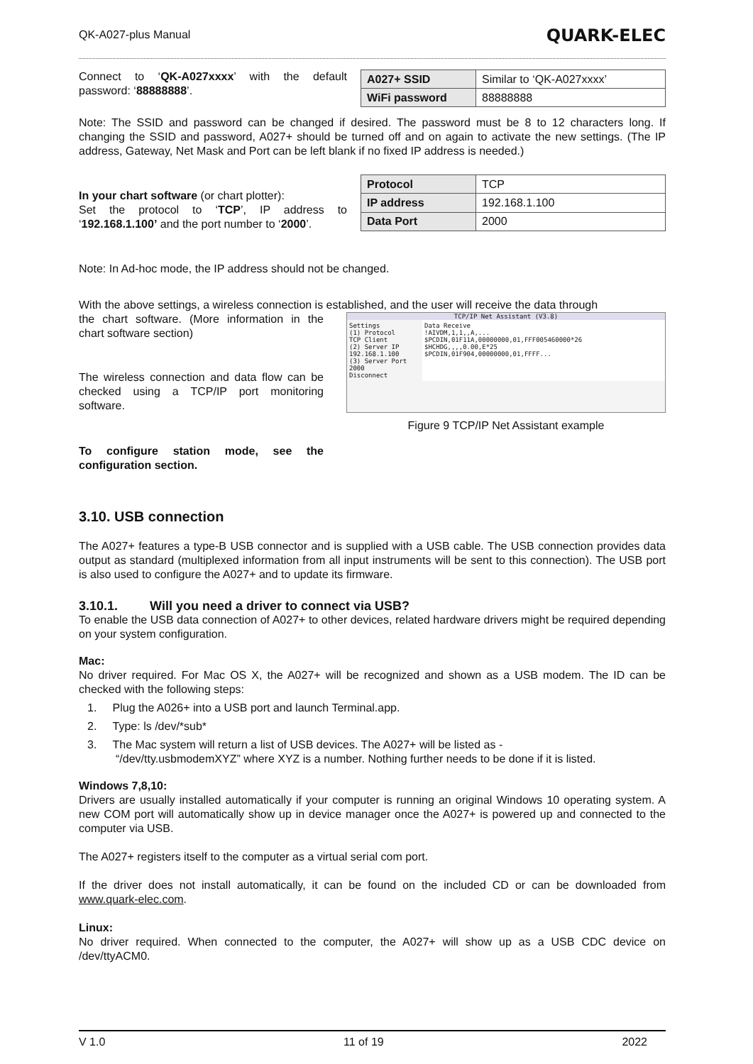QK-A027-plus Manual QUARK-ELEC
Connect to ‘QK-A027xxxx’ with the default password: ‘88888888’.
| A027+ SSID | Similar to ‘QK-A027xxxx’ |
| WiFi password | 88888888 |
Note: The SSID and password can be changed if desired. The password must be 8 to 12 characters long. If changing the SSID and password, A027+ should be turned off and on again to activate the new settings. (The IP address, Gateway, Net Mask and Port can be left blank if no fixed IP address is needed.)
In your chart software (or chart plotter):
Set the protocol to ‘TCP’, IP address to ‘192.168.1.100’ and the port number to ‘2000’.
| Protocol | TCP |
| IP address | 192.168.1.100 |
| Data Port | 2000 |
Note: In Ad-hoc mode, the IP address should not be changed.
With the above settings, a wireless connection is established, and the user will receive the data through
the chart software. (More information in the chart software section)
The wireless connection and data flow can be checked using a TCP/IP port monitoring software.
To configure station mode, see the configuration section.
TCP/IP Net Assistant (V3.8)
Settings
(1) Protocol
TCP Client
(2) Server IP
192.168.1.100
(3) Server Port
2000
Disconnect
Data Receive
!AIVDM,1,1,,A,...
$PCDIN,01F11A,00000000,01,FFF005460000*26
$HCHDG,,,,0.00,E*25
$PCDIN,01F904,00000000,01,FFFF...
Figure 9 TCP/IP Net Assistant example
3.10. USB connection
The A027+ features a type-B USB connector and is supplied with a USB cable. The USB connection provides data output as standard (multiplexed information from all input instruments will be sent to this connection). The USB port is also used to configure the A027+ and to update its firmware.
3.10.1. Will you need a driver to connect via USB?
To enable the USB data connection of A027+ to other devices, related hardware drivers might be required depending on your system configuration.
Mac:
No driver required. For Mac OS X, the A027+ will be recognized and shown as a USB modem. The ID can be checked with the following steps:
1. Plug the A026+ into a USB port and launch Terminal.app.
2. Type: ls /dev/*sub*
3. The Mac system will return a list of USB devices. The A027+ will be listed as -
“/dev/tty.usbmodemXYZ” where XYZ is a number. Nothing further needs to be done if it is listed.
Windows 7,8,10:
Drivers are usually installed automatically if your computer is running an original Windows 10 operating system. A new COM port will automatically show up in device manager once the A027+ is powered up and connected to the computer via USB.
The A027+ registers itself to the computer as a virtual serial com port.
If the driver does not install automatically, it can be found on the included CD or can be downloaded from www.quark-elec.com.
Linux:
No driver required. When connected to the computer, the A027+ will show up as a USB CDC device on /dev/ttyACM0.
V 1.0 11 of 19 2022